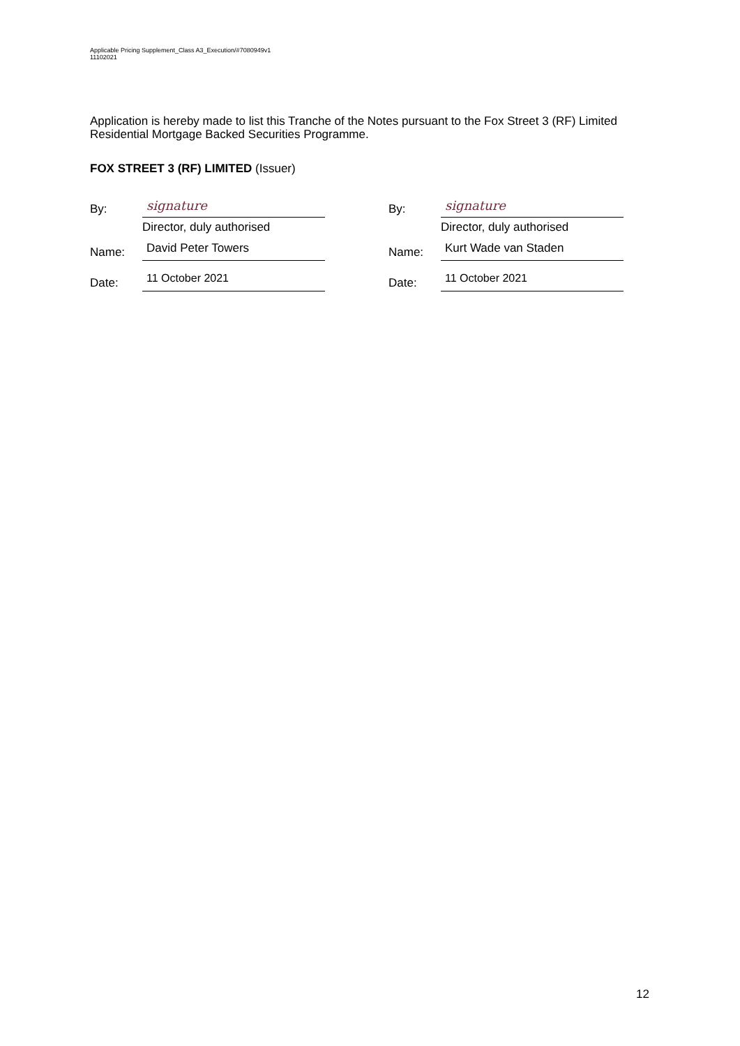Applicable Pricing Supplement_Class A3_Execution/#7080949v1
11102021
Application is hereby made to list this Tranche of the Notes pursuant to the Fox Street 3 (RF) Limited Residential Mortgage Backed Securities Programme.
FOX STREET 3 (RF) LIMITED (Issuer)
By:
signature
Director, duly authorised
Name:
David Peter Towers
Date:
11 October 2021
By:
signature
Director, duly authorised
Name:
Kurt Wade van Staden
Date:
11 October 2021
12